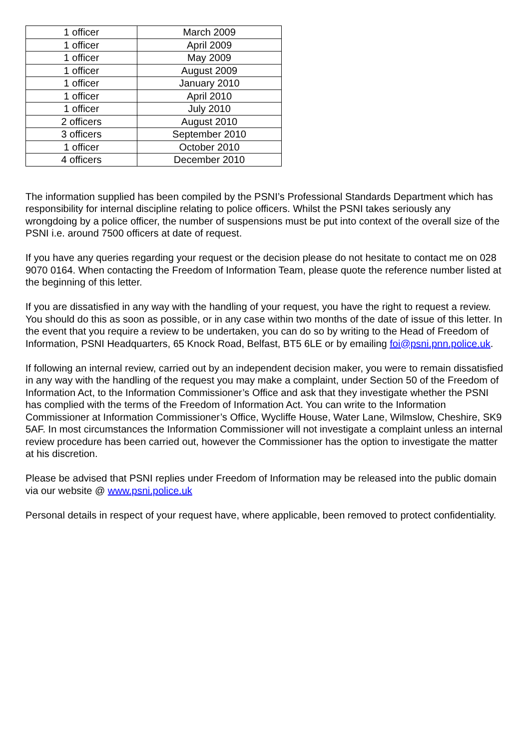| 1 officer | March 2009 |
| 1 officer | April 2009 |
| 1 officer | May 2009 |
| 1 officer | August 2009 |
| 1 officer | January 2010 |
| 1 officer | April 2010 |
| 1 officer | July 2010 |
| 2 officers | August 2010 |
| 3 officers | September 2010 |
| 1 officer | October 2010 |
| 4 officers | December 2010 |
The information supplied has been compiled by the PSNI’s Professional Standards Department which has responsibility for internal discipline relating to police officers. Whilst the PSNI takes seriously any wrongdoing by a police officer, the number of suspensions must be put into context of the overall size of the PSNI i.e. around 7500 officers at date of request.
If you have any queries regarding your request or the decision please do not hesitate to contact me on 028 9070 0164. When contacting the Freedom of Information Team, please quote the reference number listed at the beginning of this letter.
If you are dissatisfied in any way with the handling of your request, you have the right to request a review. You should do this as soon as possible, or in any case within two months of the date of issue of this letter. In the event that you require a review to be undertaken, you can do so by writing to the Head of Freedom of Information, PSNI Headquarters, 65 Knock Road, Belfast, BT5 6LE or by emailing foi@psni.pnn.police.uk.
If following an internal review, carried out by an independent decision maker, you were to remain dissatisfied in any way with the handling of the request you may make a complaint, under Section 50 of the Freedom of Information Act, to the Information Commissioner’s Office and ask that they investigate whether the PSNI has complied with the terms of the Freedom of Information Act. You can write to the Information Commissioner at Information Commissioner’s Office, Wycliffe House, Water Lane, Wilmslow, Cheshire, SK9 5AF. In most circumstances the Information Commissioner will not investigate a complaint unless an internal review procedure has been carried out, however the Commissioner has the option to investigate the matter at his discretion.
Please be advised that PSNI replies under Freedom of Information may be released into the public domain via our website @ www.psni.police.uk
Personal details in respect of your request have, where applicable, been removed to protect confidentiality.